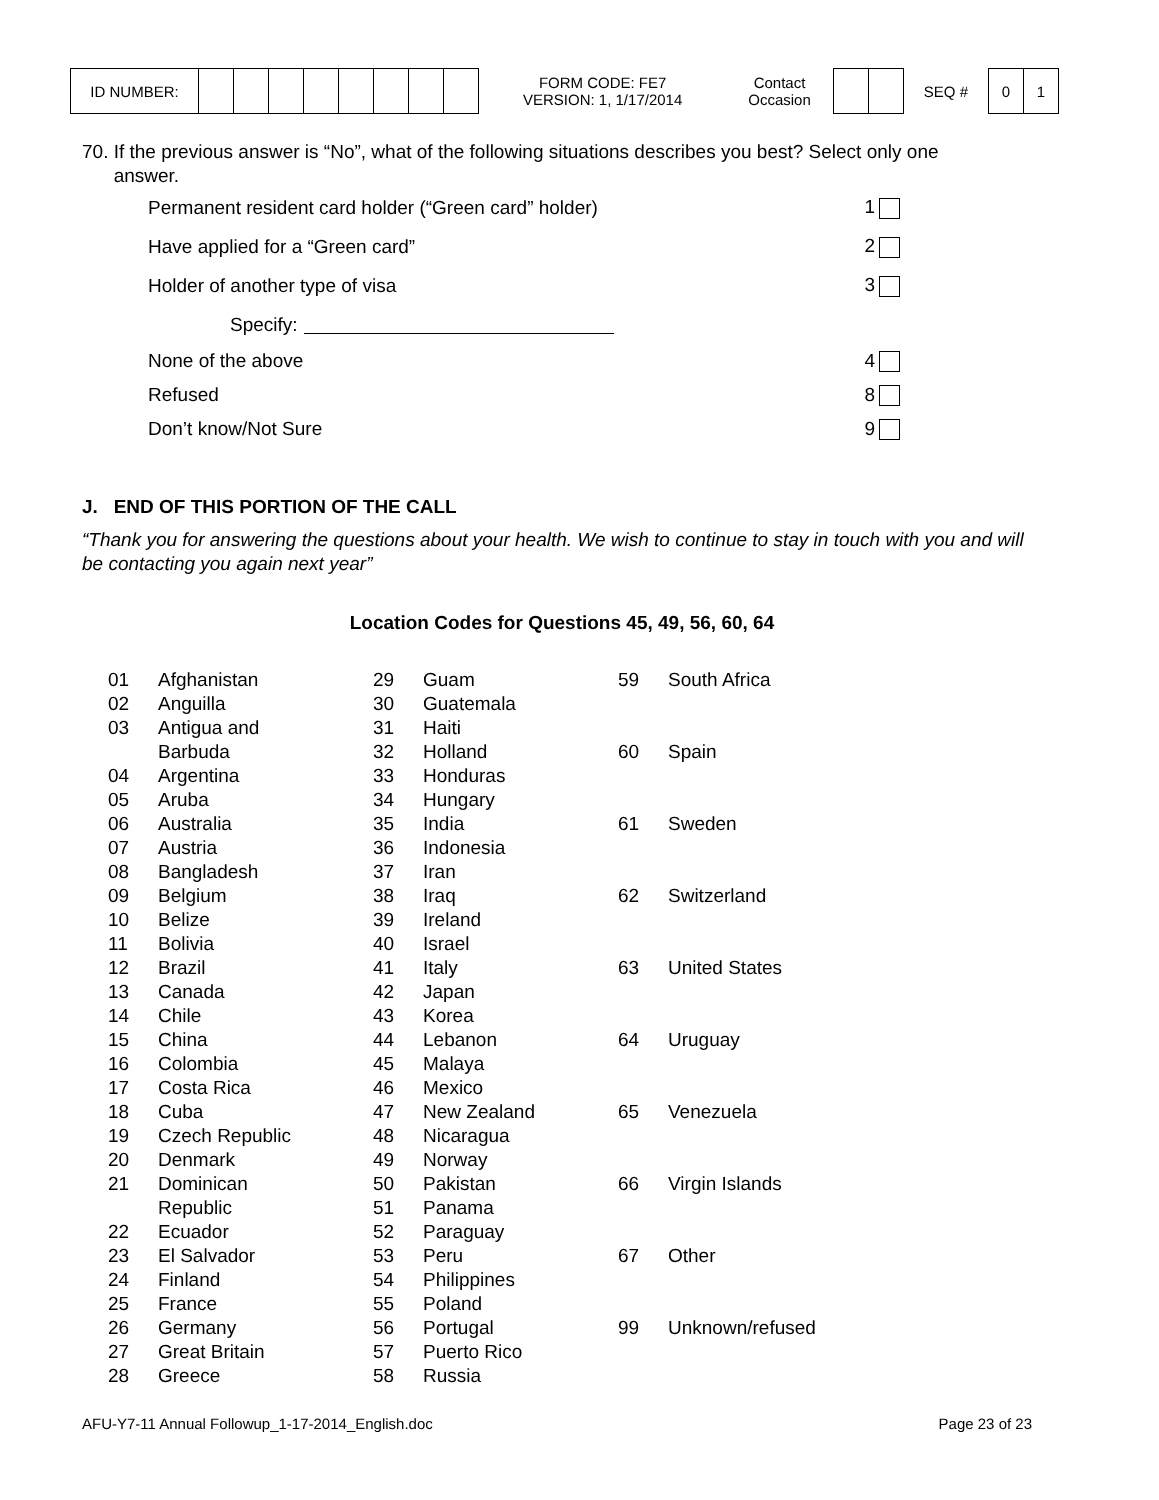| ID NUMBER: | | | | | | | | |
FORM CODE: FE7
VERSION: 1, 1/17/2014
Contact
Occasion
SEQ #
| 0 | 1 |
70. If the previous answer is “No”, what of the following situations describes you best? Select only one
answer.
Permanent resident card holder (“Green card” holder) 1
Have applied for a “Green card” 2
Holder of another type of visa 3
Specify:
None of the above 4
Refused 8
Don’t know/Not Sure 9
J. END OF THIS PORTION OF THE CALL
“Thank you for answering the questions about your health. We wish to continue to stay in touch with you and will be contacting you again next year”
Location Codes for Questions 45, 49, 56, 60, 64
| 01 | Afghanistan |
| 02 | Anguilla |
| 03 | Antigua and Barbuda |
| 04 | Argentina |
| 05 | Aruba |
| 06 | Australia |
| 07 | Austria |
| 08 | Bangladesh |
| 09 | Belgium |
| 10 | Belize |
| 11 | Bolivia |
| 12 | Brazil |
| 13 | Canada |
| 14 | Chile |
| 15 | China |
| 16 | Colombia |
| 17 | Costa Rica |
| 18 | Cuba |
| 19 | Czech Republic |
| 20 | Denmark |
| 21 | Dominican Republic |
| 22 | Ecuador |
| 23 | El Salvador |
| 24 | Finland |
| 25 | France |
| 26 | Germany |
| 27 | Great Britain |
| 28 | Greece |
| 29 | Guam |
| 30 | Guatemala |
| 31 | Haiti |
| 32 | Holland |
| 33 | Honduras |
| 34 | Hungary |
| 35 | India |
| 36 | Indonesia |
| 37 | Iran |
| 38 | Iraq |
| 39 | Ireland |
| 40 | Israel |
| 41 | Italy |
| 42 | Japan |
| 43 | Korea |
| 44 | Lebanon |
| 45 | Malaya |
| 46 | Mexico |
| 47 | New Zealand |
| 48 | Nicaragua |
| 49 | Norway |
| 50 | Pakistan |
| 51 | Panama |
| 52 | Paraguay |
| 53 | Peru |
| 54 | Philippines |
| 55 | Poland |
| 56 | Portugal |
| 57 | Puerto Rico |
| 58 | Russia |
| 59 | South Africa |
| 60 | Spain |
| 61 | Sweden |
| 62 | Switzerland |
| 63 | United States |
| 64 | Uruguay |
| 65 | Venezuela |
| 66 | Virgin Islands |
| 67 | Other |
| 99 | Unknown/refused |
AFU-Y7-11 Annual Followup_1-17-2014_English.doc Page 23 of 23